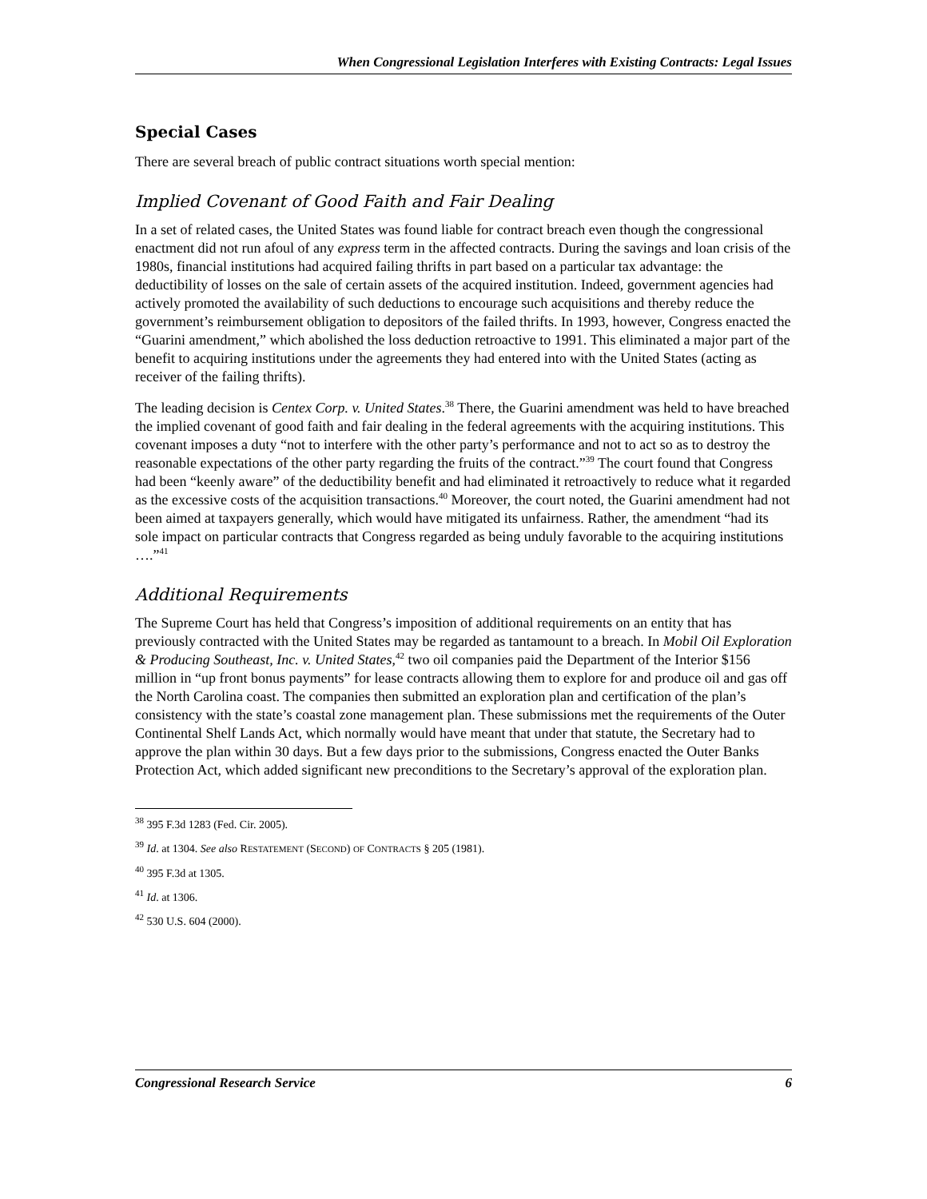When Congressional Legislation Interferes with Existing Contracts: Legal Issues
Special Cases
There are several breach of public contract situations worth special mention:
Implied Covenant of Good Faith and Fair Dealing
In a set of related cases, the United States was found liable for contract breach even though the congressional enactment did not run afoul of any express term in the affected contracts. During the savings and loan crisis of the 1980s, financial institutions had acquired failing thrifts in part based on a particular tax advantage: the deductibility of losses on the sale of certain assets of the acquired institution. Indeed, government agencies had actively promoted the availability of such deductions to encourage such acquisitions and thereby reduce the government’s reimbursement obligation to depositors of the failed thrifts. In 1993, however, Congress enacted the “Guarini amendment,” which abolished the loss deduction retroactive to 1991. This eliminated a major part of the benefit to acquiring institutions under the agreements they had entered into with the United States (acting as receiver of the failing thrifts).
The leading decision is Centex Corp. v. United States.<sup>38</sup> There, the Guarini amendment was held to have breached the implied covenant of good faith and fair dealing in the federal agreements with the acquiring institutions. This covenant imposes a duty “not to interfere with the other party’s performance and not to act so as to destroy the reasonable expectations of the other party regarding the fruits of the contract.”<sup>39</sup> The court found that Congress had been “keenly aware” of the deductibility benefit and had eliminated it retroactively to reduce what it regarded as the excessive costs of the acquisition transactions.<sup>40</sup> Moreover, the court noted, the Guarini amendment had not been aimed at taxpayers generally, which would have mitigated its unfairness. Rather, the amendment “had its sole impact on particular contracts that Congress regarded as being unduly favorable to the acquiring institutions ….”<sup>41</sup>
Additional Requirements
The Supreme Court has held that Congress’s imposition of additional requirements on an entity that has previously contracted with the United States may be regarded as tantamount to a breach. In Mobil Oil Exploration & Producing Southeast, Inc. v. United States,<sup>42</sup> two oil companies paid the Department of the Interior $156 million in “up front bonus payments” for lease contracts allowing them to explore for and produce oil and gas off the North Carolina coast. The companies then submitted an exploration plan and certification of the plan’s consistency with the state’s coastal zone management plan. These submissions met the requirements of the Outer Continental Shelf Lands Act, which normally would have meant that under that statute, the Secretary had to approve the plan within 30 days. But a few days prior to the submissions, Congress enacted the Outer Banks Protection Act, which added significant new preconditions to the Secretary’s approval of the exploration plan.
<sup>38</sup> 395 F.3d 1283 (Fed. Cir. 2005).
<sup>39</sup> Id. at 1304. See also RESTATEMENT (SECOND) OF CONTRACTS § 205 (1981).
<sup>40</sup> 395 F.3d at 1305.
<sup>41</sup> Id. at 1306.
<sup>42</sup> 530 U.S. 604 (2000).
Congressional Research Service 6